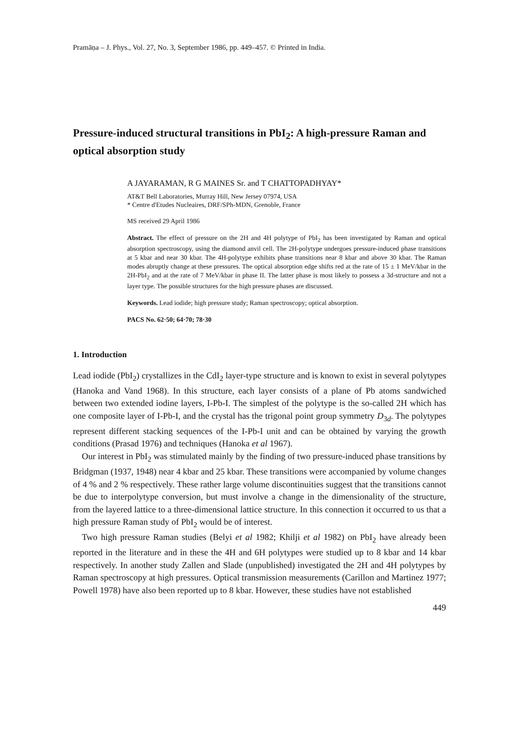Pramāṇa – J. Phys., Vol. 27, No. 3, September 1986, pp. 449–457. © Printed in India.
Pressure-induced structural transitions in PbI<sub>2</sub>: A high-pressure Raman and optical absorption study
A JAYARAMAN, R G MAINES Sr. and T CHATTOPADHYAY*
AT&T Bell Laboratories, Murray Hill, New Jersey 07974, USA
* Centre d'Etudes Nucleaires, DRF/SPh-MDN, Grenoble, France
MS received 29 April 1986
Abstract. The effect of pressure on the 2H and 4H polytype of PbI<sub>2</sub> has been investigated by Raman and optical absorption spectroscopy, using the diamond anvil cell. The 2H-polytype undergoes pressure-induced phase transitions at 5 kbar and near 30 kbar. The 4H-polytype exhibits phase transitions near 8 kbar and above 30 kbar. The Raman modes abruptly change at these pressures. The optical absorption edge shifts red at the rate of 15 ± 1 MeV/kbar in the 2H-PbI<sub>2</sub> and at the rate of 7 MeV/kbar in phase II. The latter phase is most likely to possess a 3d-structure and not a layer type. The possible structures for the high pressure phases are discussed.
Keywords. Lead iodide; high pressure study; Raman spectroscopy; optical absorption.
PACS No. 62·50; 64·70; 78·30
1. Introduction
Lead iodide (PbI<sub>2</sub>) crystallizes in the CdI<sub>2</sub> layer-type structure and is known to exist in several polytypes (Hanoka and Vand 1968). In this structure, each layer consists of a plane of Pb atoms sandwiched between two extended iodine layers, I-Pb-I. The simplest of the polytype is the so-called 2H which has one composite layer of I-Pb-I, and the crystal has the trigonal point group symmetry D<sub>3d</sub>. The polytypes represent different stacking sequences of the I-Pb-I unit and can be obtained by varying the growth conditions (Prasad 1976) and techniques (Hanoka et al 1967).
Our interest in PbI<sub>2</sub> was stimulated mainly by the finding of two pressure-induced phase transitions by Bridgman (1937, 1948) near 4 kbar and 25 kbar. These transitions were accompanied by volume changes of 4 % and 2 % respectively. These rather large volume discontinuities suggest that the transitions cannot be due to interpolytype conversion, but must involve a change in the dimensionality of the structure, from the layered lattice to a three-dimensional lattice structure. In this connection it occurred to us that a high pressure Raman study of PbI<sub>2</sub> would be of interest.
Two high pressure Raman studies (Belyi et al 1982; Khilji et al 1982) on PbI<sub>2</sub> have already been reported in the literature and in these the 4H and 6H polytypes were studied up to 8 kbar and 14 kbar respectively. In another study Zallen and Slade (unpublished) investigated the 2H and 4H polytypes by Raman spectroscopy at high pressures. Optical transmission measurements (Carillon and Martinez 1977; Powell 1978) have also been reported up to 8 kbar. However, these studies have not established
449